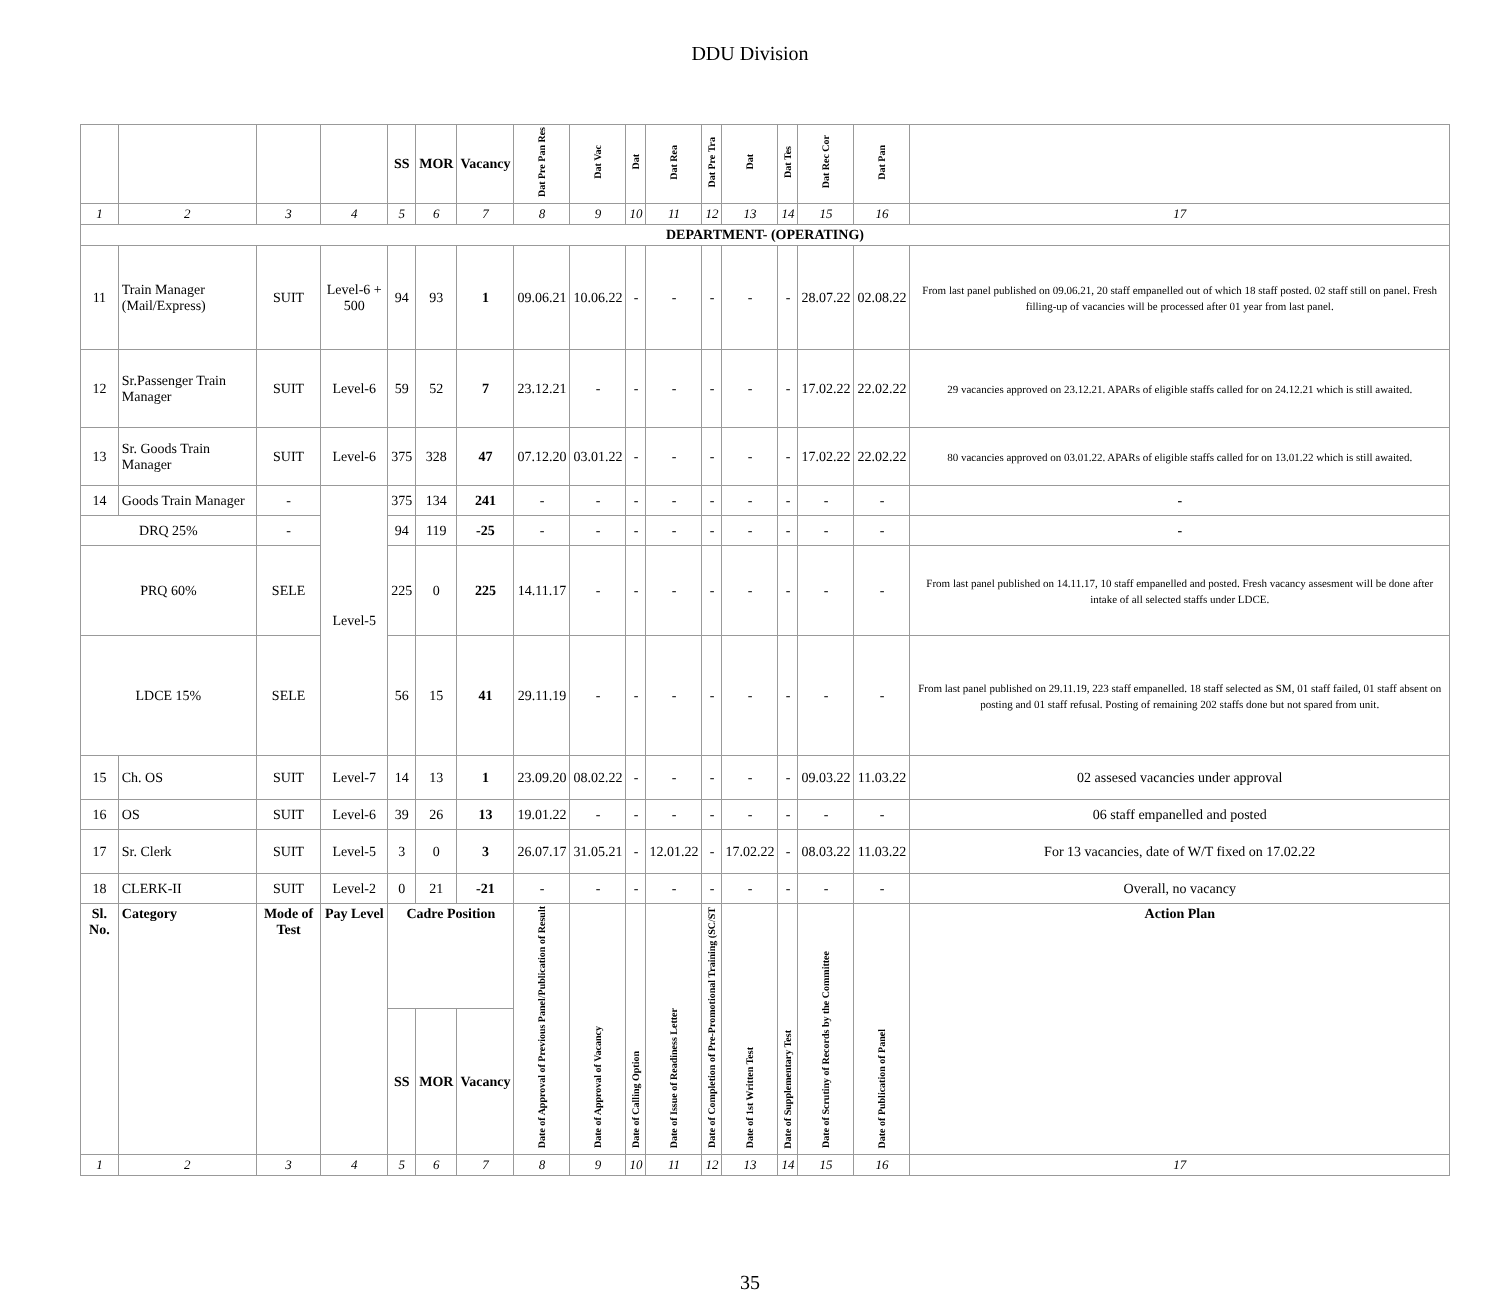DDU Division
| | | | | SS | MOR | Vacancy | Dat Pre Pan Res | Dat Vac | Dat | Dat Rea | Dat Pre Tra | Dat | Dat Tes | Dat Rec Cor | Dat Pan | |
| --- | --- | --- | --- | --- | --- | --- | --- | --- | --- | --- | --- | --- | --- | --- | --- | --- |
| 1 | 2 | 3 | 4 | 5 | 6 | 7 | 8 | 9 | 10 | 11 | 12 | 13 | 14 | 15 | 16 | 17 |
| DEPARTMENT- (OPERATING) | | | | | | | | | | | | | | | | |
| 11 | Train Manager (Mail/Express) | SUIT | Level-6 + 500 | 94 | 93 | 1 | 09.06.21 | 10.06.22 | - | - | - | - | - | 28.07.22 | 02.08.22 | From last panel published on 09.06.21, 20 staff empanelled out of which 18 staff posted. 02 staff still on panel. Fresh filling-up of vacancies will be processed after 01 year from last panel. |
| 12 | Sr.Passenger Train Manager | SUIT | Level-6 | 59 | 52 | 7 | 23.12.21 | - | - | - | - | - | - | 17.02.22 | 22.02.22 | 29 vacancies approved on 23.12.21. APARs of eligible staffs called for on 24.12.21 which is still awaited. |
| 13 | Sr. Goods Train Manager | SUIT | Level-6 | 375 | 328 | 47 | 07.12.20 | 03.01.22 | - | - | - | - | - | 17.02.22 | 22.02.22 | 80 vacancies approved on 03.01.22. APARs of eligible staffs called for on 13.01.22 which is still awaited. |
| 14 | Goods Train Manager | - | Level-5 | 375 | 134 | 241 | - | - | - | - | - | - | - | - | - | - |
| DRQ 25% | | - | | 94 | 119 | -25 | - | - | - | - | - | - | - | - | - | - |
| PRQ 60% | | SELE | | 225 | 0 | 225 | 14.11.17 | - | - | - | - | - | - | - | - | From last panel published on 14.11.17, 10 staff empanelled and posted. Fresh vacancy assesment will be done after intake of all selected staffs under LDCE. |
| LDCE 15% | | SELE | | 56 | 15 | 41 | 29.11.19 | - | - | - | - | - | - | - | - | From last panel published on 29.11.19, 223 staff empanelled. 18 staff selected as SM, 01 staff failed, 01 staff absent on posting and 01 staff refusal. Posting of remaining 202 staffs done but not spared from unit. |
| 15 | Ch. OS | SUIT | Level-7 | 14 | 13 | 1 | 23.09.20 | 08.02.22 | - | - | - | - | - | 09.03.22 | 11.03.22 | 02 assesed vacancies under approval |
| 16 | OS | SUIT | Level-6 | 39 | 26 | 13 | 19.01.22 | - | - | - | - | - | - | - | - | 06 staff empanelled and posted |
| 17 | Sr. Clerk | SUIT | Level-5 | 3 | 0 | 3 | 26.07.17 | 31.05.21 | - | 12.01.22 | - | 17.02.22 | - | 08.03.22 | 11.03.22 | For 13 vacancies, date of W/T fixed on 17.02.22 |
| 18 | CLERK-II | SUIT | Level-2 | 0 | 21 | -21 | - | - | - | - | - | - | - | - | - | Overall, no vacancy |
| Sl. No. | Category | Mode of Test | Pay Level | Cadre Position | | | Date of Approval of Previous Panel/Publication of Result | Date of Approval of Vacancy | Date of Calling Option | Date of Issue of Readiness Letter | Date of Completion of Pre-Promotional Training (SC/ST | Date of 1st Written Test | Date of Supplementary Test | Date of Scrutiny of Records by the Committee | Date of Publication of Panel | Action Plan |
| | | | | SS | MOR | Vacancy | | | | | | | | | | |
| 1 | 2 | 3 | 4 | 5 | 6 | 7 | 8 | 9 | 10 | 11 | 12 | 13 | 14 | 15 | 16 | 17 |
35